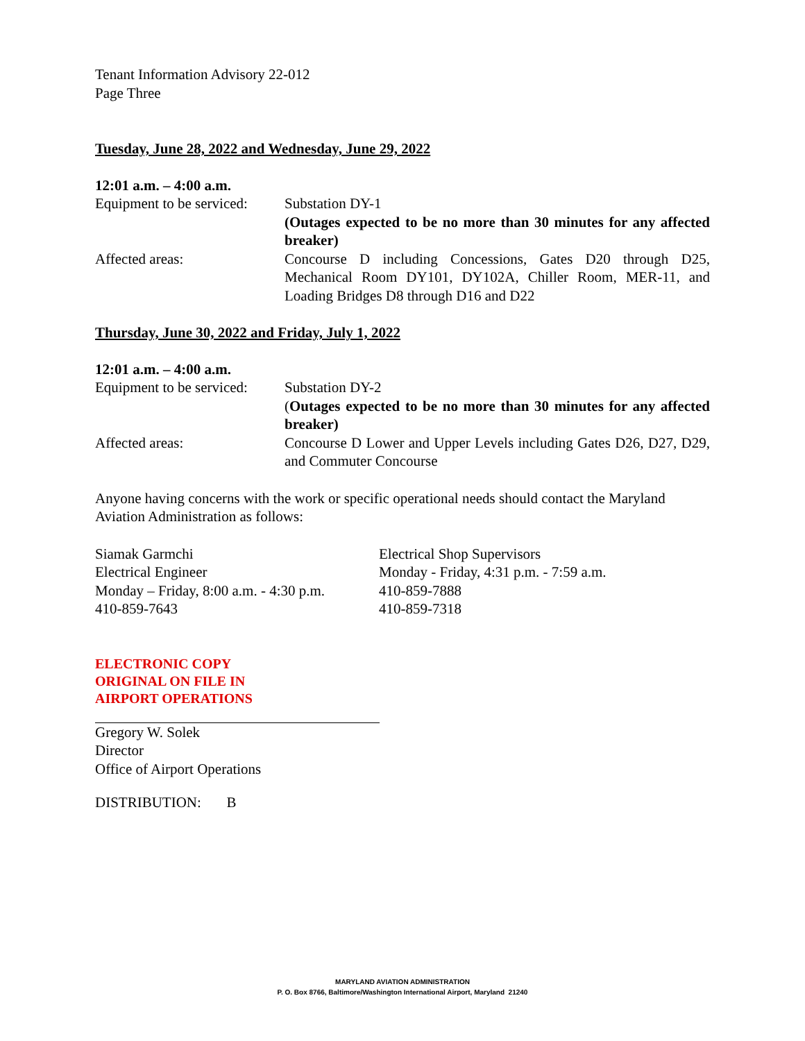Tenant Information Advisory 22-012
Page Three
Tuesday, June 28, 2022 and Wednesday, June 29, 2022
12:01 a.m. – 4:00 a.m.
Equipment to be serviced:
Substation DY-1
(Outages expected to be no more than 30 minutes for any affected breaker)
Affected areas: Concourse D including Concessions, Gates D20 through D25, Mechanical Room DY101, DY102A, Chiller Room, MER-11, and Loading Bridges D8 through D16 and D22
Thursday, June 30, 2022 and Friday, July 1, 2022
12:01 a.m. – 4:00 a.m.
Equipment to be serviced:
Substation DY-2
(Outages expected to be no more than 30 minutes for any affected breaker)
Affected areas: Concourse D Lower and Upper Levels including Gates D26, D27, D29, and Commuter Concourse
Anyone having concerns with the work or specific operational needs should contact the Maryland Aviation Administration as follows:
Siamak Garmchi
Electrical Engineer
Monday – Friday, 8:00 a.m. - 4:30 p.m.
410-859-7643
Electrical Shop Supervisors
Monday - Friday, 4:31 p.m. - 7:59 a.m.
410-859-7888
410-859-7318
ELECTRONIC COPY
ORIGINAL ON FILE IN
AIRPORT OPERATIONS
Gregory W. Solek
Director
Office of Airport Operations
DISTRIBUTION: B
MARYLAND AVIATION ADMINISTRATION
P. O. Box 8766, Baltimore/Washington International Airport, Maryland 21240